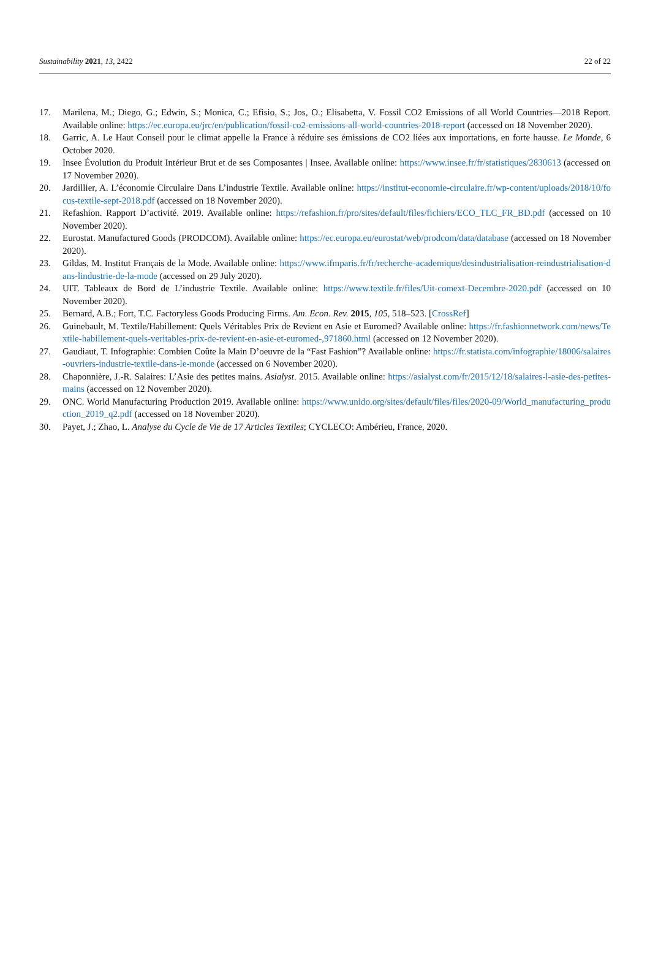Sustainability 2021, 13, 2422 22 of 22
17. Marilena, M.; Diego, G.; Edwin, S.; Monica, C.; Efisio, S.; Jos, O.; Elisabetta, V. Fossil CO2 Emissions of all World Countries—2018 Report. Available online: https://ec.europa.eu/jrc/en/publication/fossil-co2-emissions-all-world-countries-2018-report (accessed on 18 November 2020).
18. Garric, A. Le Haut Conseil pour le climat appelle la France à réduire ses émissions de CO2 liées aux importations, en forte hausse. Le Monde, 6 October 2020.
19. Insee Évolution du Produit Intérieur Brut et de ses Composantes | Insee. Available online: https://www.insee.fr/fr/statistiques/2830613 (accessed on 17 November 2020).
20. Jardillier, A. L’économie Circulaire Dans L’industrie Textile. Available online: https://institut-economie-circulaire.fr/wp-content/uploads/2018/10/focus-textile-sept-2018.pdf (accessed on 18 November 2020).
21. Refashion. Rapport D’activité. 2019. Available online: https://refashion.fr/pro/sites/default/files/fichiers/ECO_TLC_FR_BD.pdf (accessed on 10 November 2020).
22. Eurostat. Manufactured Goods (PRODCOM). Available online: https://ec.europa.eu/eurostat/web/prodcom/data/database (accessed on 18 November 2020).
23. Gildas, M. Institut Français de la Mode. Available online: https://www.ifmparis.fr/fr/recherche-academique/desindustrialisation-reindustrialisation-dans-lindustrie-de-la-mode (accessed on 29 July 2020).
24. UIT. Tableaux de Bord de L’industrie Textile. Available online: https://www.textile.fr/files/Uit-comext-Decembre-2020.pdf (accessed on 10 November 2020).
25. Bernard, A.B.; Fort, T.C. Factoryless Goods Producing Firms. Am. Econ. Rev. 2015, 105, 518–523. [CrossRef]
26. Guinebault, M. Textile/Habillement: Quels Véritables Prix de Revient en Asie et Euromed? Available online: https://fr.fashionnetwork.com/news/Textile-habillement-quels-veritables-prix-de-revient-en-asie-et-euromed-,971860.html (accessed on 12 November 2020).
27. Gaudiaut, T. Infographie: Combien Coûte la Main D’oeuvre de la “Fast Fashion”? Available online: https://fr.statista.com/infographie/18006/salaires-ouvriers-industrie-textile-dans-le-monde (accessed on 6 November 2020).
28. Chaponnière, J.-R. Salaires: L’Asie des petites mains. Asialyst. 2015. Available online: https://asialyst.com/fr/2015/12/18/salaires-l-asie-des-petites-mains (accessed on 12 November 2020).
29. ONC. World Manufacturing Production 2019. Available online: https://www.unido.org/sites/default/files/files/2020-09/World_manufacturing_production_2019_q2.pdf (accessed on 18 November 2020).
30. Payet, J.; Zhao, L. Analyse du Cycle de Vie de 17 Articles Textiles; CYCLECO: Ambérieu, France, 2020.